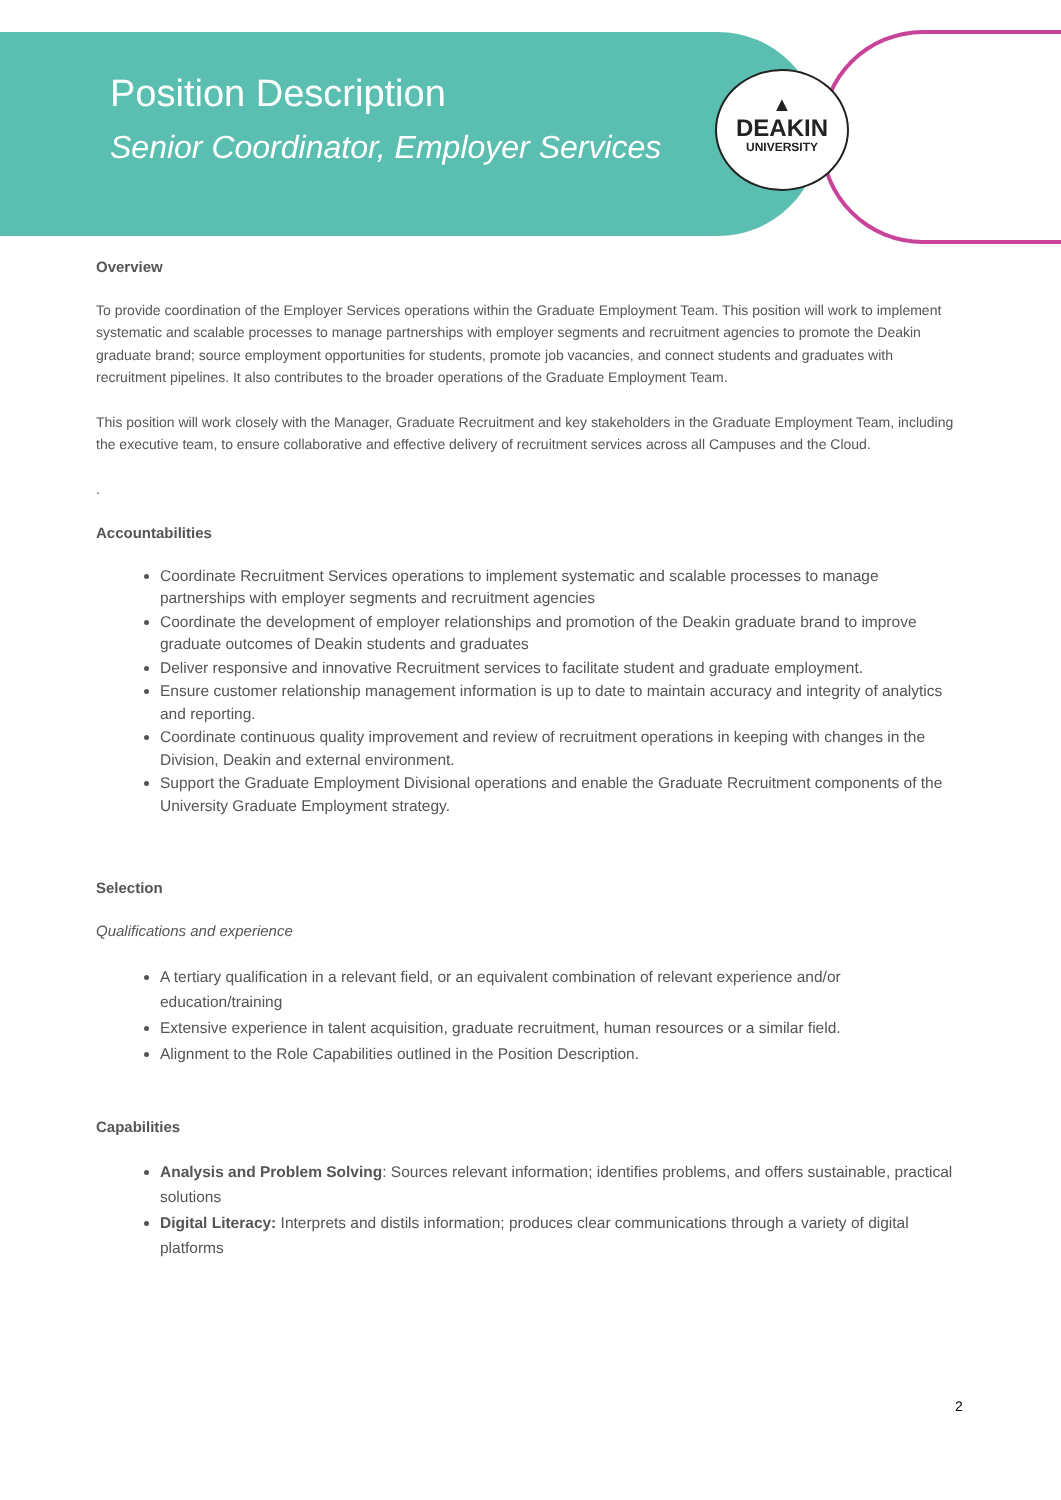▲
DEAKIN
UNIVERSITY
Position Description
Senior Coordinator, Employer Services
Overview
To provide coordination of the Employer Services operations within the Graduate Employment Team. This position will work to implement systematic and scalable processes to manage partnerships with employer segments and recruitment agencies to promote the Deakin graduate brand; source employment opportunities for students, promote job vacancies, and connect students and graduates with recruitment pipelines. It also contributes to the broader operations of the Graduate Employment Team.
This position will work closely with the Manager, Graduate Recruitment and key stakeholders in the Graduate Employment Team, including the executive team, to ensure collaborative and effective delivery of recruitment services across all Campuses and the Cloud.
.
Accountabilities
Coordinate Recruitment Services operations to implement systematic and scalable processes to manage partnerships with employer segments and recruitment agencies
Coordinate the development of employer relationships and promotion of the Deakin graduate brand to improve graduate outcomes of Deakin students and graduates
Deliver responsive and innovative Recruitment services to facilitate student and graduate employment.
Ensure customer relationship management information is up to date to maintain accuracy and integrity of analytics and reporting.
Coordinate continuous quality improvement and review of recruitment operations in keeping with changes in the Division, Deakin and external environment.
Support the Graduate Employment Divisional operations and enable the Graduate Recruitment components of the University Graduate Employment strategy.
Selection
Qualifications and experience
A tertiary qualification in a relevant field, or an equivalent combination of relevant experience and/or education/training
Extensive experience in talent acquisition, graduate recruitment, human resources or a similar field.
Alignment to the Role Capabilities outlined in the Position Description.
Capabilities
Analysis and Problem Solving: Sources relevant information; identifies problems, and offers sustainable, practical solutions
Digital Literacy: Interprets and distils information; produces clear communications through a variety of digital platforms
2